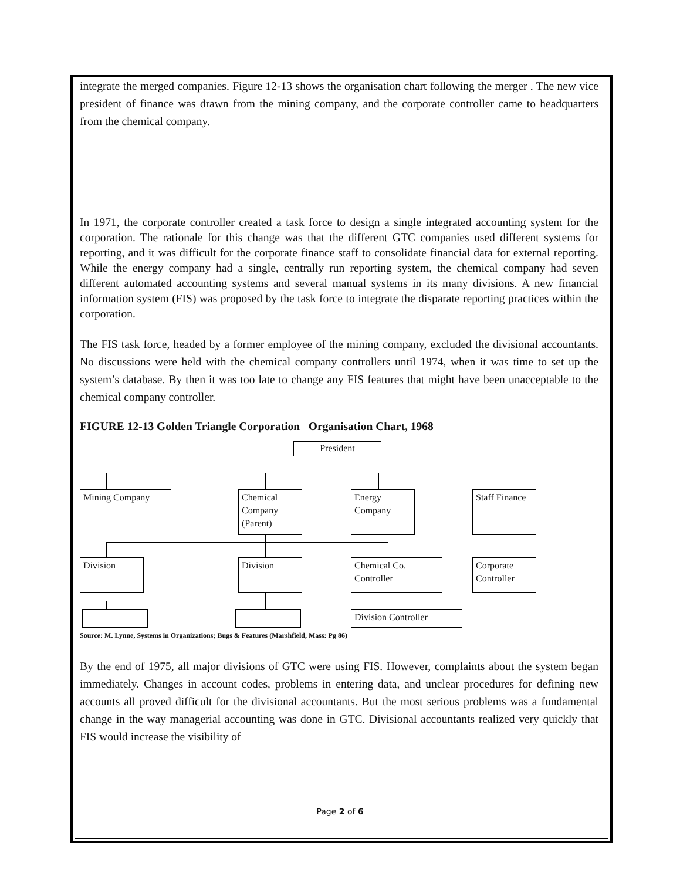integrate the merged companies. Figure 12-13 shows the organisation chart following the merger . The new vice president of finance was drawn from the mining company, and the corporate controller came to headquarters from the chemical company.
In 1971, the corporate controller created a task force to design a single integrated accounting system for the corporation. The rationale for this change was that the different GTC companies used different systems for reporting, and it was difficult for the corporate finance staff to consolidate financial data for external reporting. While the energy company had a single, centrally run reporting system, the chemical company had seven different automated accounting systems and several manual systems in its many divisions. A new financial information system (FIS) was proposed by the task force to integrate the disparate reporting practices within the corporation.
The FIS task force, headed by a former employee of the mining company, excluded the divisional accountants. No discussions were held with the chemical company controllers until 1974, when it was time to set up the system’s database. By then it was too late to change any FIS features that might have been unacceptable to the chemical company controller.
FIGURE 12-13 Golden Triangle Corporation Organisation Chart, 1968
President
Mining Company
Chemical Company (Parent)
Energy Company
Staff Finance
Division Division
Chemical Co. Controller
Corporate Controller
Division Controller
Source: M. Lynne, Systems in Organizations; Bugs & Features (Marshfield, Mass: Pg 86)
By the end of 1975, all major divisions of GTC were using FIS. However, complaints about the system began immediately. Changes in account codes, problems in entering data, and unclear procedures for defining new accounts all proved difficult for the divisional accountants. But the most serious problems was a fundamental change in the way managerial accounting was done in GTC. Divisional accountants realized very quickly that FIS would increase the visibility of
Page 2 of 6